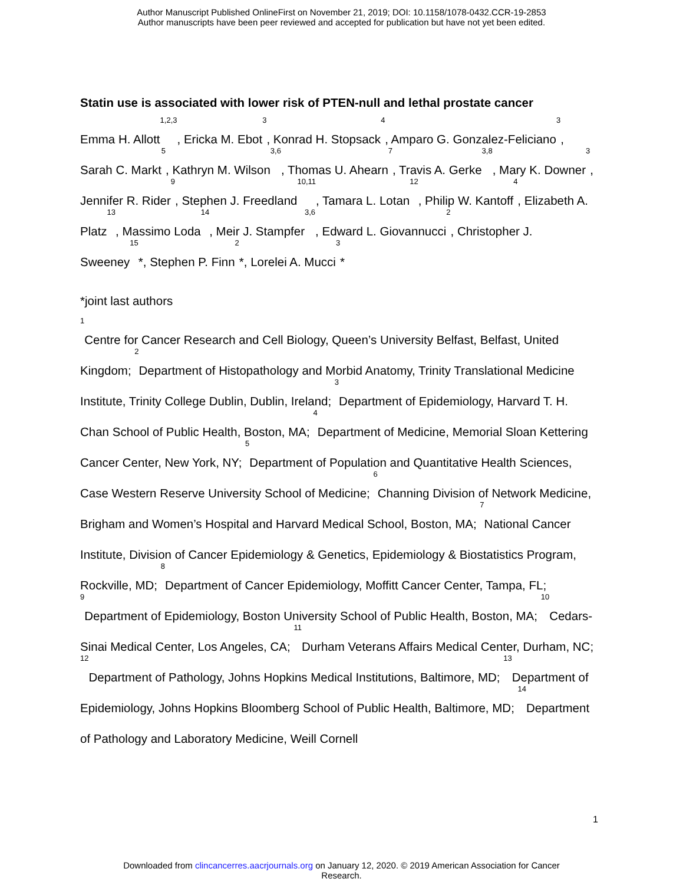Author Manuscript Published OnlineFirst on November 21, 2019; DOI: 10.1158/1078-0432.CCR-19-2853
Author manuscripts have been peer reviewed and accepted for publication but have not yet been edited.
Statin use is associated with lower risk of PTEN-null and lethal prostate cancer
Emma H. Allott<sup>1,2,3</sup>, Ericka M. Ebot<sup>3</sup>, Konrad H. Stopsack<sup>4</sup>, Amparo G. Gonzalez-Feliciano<sup>3</sup>, Sarah C. Markt<sup>5</sup>, Kathryn M. Wilson<sup>3,6</sup>, Thomas U. Ahearn<sup>7</sup>, Travis A. Gerke<sup>3,8</sup>, Mary K. Downer<sup>3</sup>, Jennifer R. Rider<sup>9</sup>, Stephen J. Freedland<sup>10,11</sup>, Tamara L. Lotan<sup>12</sup>, Philip W. Kantoff<sup>4</sup>, Elizabeth A. Platz<sup>13</sup>, Massimo Loda<sup>14</sup>, Meir J. Stampfer<sup>3,6</sup>, Edward L. Giovannucci<sup>2</sup>, Christopher J. Sweeney<sup>15</sup>*, Stephen P. Finn<sup>2</sup>*, Lorelei A. Mucci<sup>3</sup>*
*joint last authors
<sup>1</sup> Centre for Cancer Research and Cell Biology, Queen’s University Belfast, Belfast, United Kingdom; <sup>2</sup>Department of Histopathology and Morbid Anatomy, Trinity Translational Medicine Institute, Trinity College Dublin, Dublin, Ireland; <sup>3</sup>Department of Epidemiology, Harvard T. H. Chan School of Public Health, Boston, MA; <sup>4</sup>Department of Medicine, Memorial Sloan Kettering Cancer Center, New York, NY; <sup>5</sup>Department of Population and Quantitative Health Sciences, Case Western Reserve University School of Medicine; <sup>6</sup>Channing Division of Network Medicine, Brigham and Women’s Hospital and Harvard Medical School, Boston, MA; <sup>7</sup>National Cancer Institute, Division of Cancer Epidemiology & Genetics, Epidemiology & Biostatistics Program, Rockville, MD; <sup>8</sup>Department of Cancer Epidemiology, Moffitt Cancer Center, Tampa, FL; <sup>9</sup>Department of Epidemiology, Boston University School of Public Health, Boston, MA; <sup>10</sup>Cedars-Sinai Medical Center, Los Angeles, CA; <sup>11</sup>Durham Veterans Affairs Medical Center, Durham, NC; <sup>12</sup>Department of Pathology, Johns Hopkins Medical Institutions, Baltimore, MD; <sup>13</sup>Department of Epidemiology, Johns Hopkins Bloomberg School of Public Health, Baltimore, MD; <sup>14</sup>Department of Pathology and Laboratory Medicine, Weill Cornell
1
Downloaded from clincancerres.aacrjournals.org on January 12, 2020. © 2019 American Association for Cancer
Research.